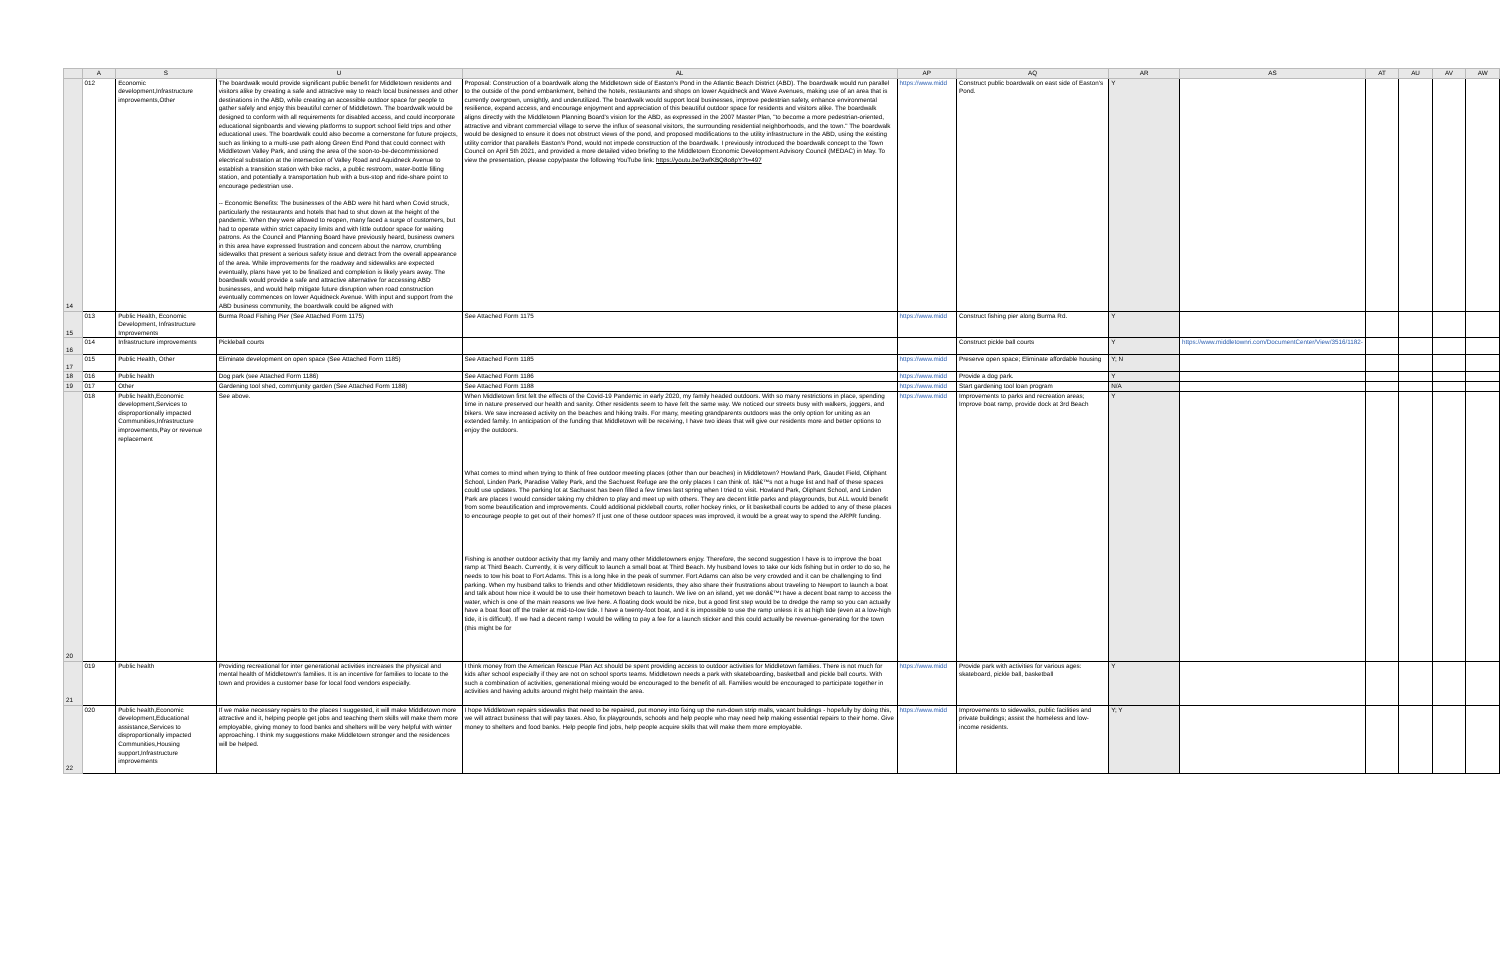| | A | S | U | AL | AP | AQ | AR | AS | AT | AU | AV | AW |
| --- | --- | --- | --- | --- | --- | --- | --- | --- | --- | --- | --- | --- |
| 14 | 012 | Economic development,Infrastructure improvements,Other | The boardwalk would provide significant public benefit for Middletown residents and visitors alike by creating a safe and attractive way to reach local businesses and other destinations in the ABD, while creating an accessible outdoor space for people to gather safely and enjoy this beautiful corner of Middletown. The boardwalk would be designed to conform with all requirements for disabled access, and could incorporate educational signboards and viewing platforms to support school field trips and other educational uses. The boardwalk could also become a cornerstone for future projects, such as linking to a multi-use path along Green End Pond that could connect with Middletown Valley Park, and using the area of the soon-to-be-decommissioned electrical substation at the intersection of Valley Road and Aquidneck Avenue to establish a transition station with bike racks, a public restroom, water-bottle filling station, and potentially a transportation hub with a bus-stop and ride-share point to encourage pedestrian use. -- Economic Benefits: The businesses of the ABD were hit hard when Covid struck, particularly the restaurants and hotels that had to shut down at the height of the pandemic. When they were allowed to reopen, many faced a surge of customers, but had to operate within strict capacity limits and with little outdoor space for waiting patrons. As the Council and Planning Board have previously heard, business owners in this area have expressed frustration and concern about the narrow, crumbling sidewalks that present a serious safety issue and detract from the overall appearance of the area. While improvements for the roadway and sidewalks are expected eventually, plans have yet to be finalized and completion is likely years away. The boardwalk would provide a safe and attractive alternative for accessing ABD businesses, and would help mitigate future disruption when road construction eventually commences on lower Aquidneck Avenue. With input and support from the ABD business community, the boardwalk could be aligned with | Proposal: Construction of a boardwalk along the Middletown side of Easton's Pond in the Atlantic Beach District (ABD). The boardwalk would run parallel to the outside of the pond embankment, behind the hotels, restaurants and shops on lower Aquidneck and Wave Avenues, making use of an area that is currently overgrown, unsightly, and underutilized. The boardwalk would support local businesses, improve pedestrian safety, enhance environmental resilience, expand access, and encourage enjoyment and appreciation of this beautiful outdoor space for residents and visitors alike. The boardwalk aligns directly with the Middletown Planning Board's vision for the ABD, as expressed in the 2007 Master Plan, "to become a more pedestrian-oriented, attractive and vibrant commercial village to serve the influx of seasonal visitors, the surrounding residential neighborhoods, and the town." The boardwalk would be designed to ensure it does not obstruct views of the pond, and proposed modifications to the utility infrastructure in the ABD, using the existing utility corridor that parallels Easton's Pond, would not impede construction of the boardwalk. I previously introduced the boardwalk concept to the Town Council on April 5th 2021, and provided a more detailed video briefing to the Middletown Economic Development Advisory Council (MEDAC) in May. To view the presentation, please copy/paste the following YouTube link: https://youtu.be/3wfKBQ8o8pY?t=497 | https://www.midd | Construct public boardwalk on east side of Easton's Pond. | Y | | | | | |
| 15 | 013 | Public Health, Economic Development, Infrastructure Improvements | Burma Road Fishing Pier (See Attached Form 1175) | See Attached Form 1175 | https://www.midd | Construct fishing pier along Burma Rd. | Y | | | | | |
| 16 | 014 | Infrastructure improvements | Pickleball courts | | | Construct pickle ball courts | Y | https://www.middletownri.com/DocumentCenter/View/3516/1182- | | | | |
| 17 | 015 | Public Health, Other | Eliminate development on open space (See Attached Form 1185) | See Attached Form 1185 | https://www.midd | Preserve open space; Eliminate affordable housing | Y; N | | | | | |
| 18 | 016 | Public health | Dog park (see Attached Form 1186) | See Attached Form 1186 | https://www.midd | Provide a dog park. | Y | | | | | |
| 19 | 017 | Other | Gardening tool shed, commjunity garden (See Attached Form 1188) | See Attached Form 1188 | https://www.midd | Start gardening tool loan program | N/A | | | | | |
| 20 | 018 | Public health,Economic development,Services to disproportionally impacted Communities,Infrastructure improvements,Pay or revenue replacement | See above. | When Middletown first felt the effects of the Covid-19 Pandemic in early 2020, my family headed outdoors. With so many restrictions in place, spending time in nature preserved our health and sanity. Other residents seem to have felt the same way. We noticed our streets busy with walkers, joggers, and bikers. We saw increased activity on the beaches and hiking trails. For many, meeting grandparents outdoors was the only option for uniting as an extended family. In anticipation of the funding that Middletown will be receiving, I have two ideas that will give our residents more and better options to enjoy the outdoors. What comes to mind when trying to think of free outdoor meeting places (other than our beaches) in Middletown? Howland Park, Gaudet Field, Oliphant School, Linden Park, Paradise Valley Park, and the Sachuest Refuge are the only places I can think of. Itâ€™s not a huge list and half of these spaces could use updates. The parking lot at Sachuest has been filled a few times last spring when I tried to visit. Howland Park, Oliphant School, and Linden Park are places I would consider taking my children to play and meet up with others. They are decent little parks and playgrounds, but ALL would benefit from some beautification and improvements. Could additional pickleball courts, roller hockey rinks, or lit basketball courts be added to any of these places to encourage people to get out of their homes? If just one of these outdoor spaces was improved, it would be a great way to spend the ARPR funding. Fishing is another outdoor activity that my family and many other Middletowners enjoy. Therefore, the second suggestion I have is to improve the boat ramp at Third Beach. Currently, it is very difficult to launch a small boat at Third Beach. My husband loves to take our kids fishing but in order to do so, he needs to tow his boat to Fort Adams. This is a long hike in the peak of summer. Fort Adams can also be very crowded and it can be challenging to find parking. When my husband talks to friends and other Middletown residents, they also share their frustrations about traveling to Newport to launch a boat and talk about how nice it would be to use their hometown beach to launch. We live on an island, yet we donâ€™t have a decent boat ramp to access the water, which is one of the main reasons we live here. A floating dock would be nice, but a good first step would be to dredge the ramp so you can actually have a boat float off the trailer at mid-to-low tide. I have a twenty-foot boat, and it is impossible to use the ramp unless it is at high tide (even at a low-high tide, it is difficult). If we had a decent ramp I would be willing to pay a fee for a launch sticker and this could actually be revenue-generating for the town (this might be for | https://www.midd | Improvements to parks and recreation areas; Improve boat ramp, provide dock at 3rd Beach | Y | | | | | |
| 21 | 019 | Public health | Providing recreational for inter generational activities increases the physical and mental health of Middletown's families. It is an incentive for families to locate to the town and provides a customer base for local food vendors especially. | I think money from the American Rescue Plan Act should be spent providing access to outdoor activities for Middletown families. There is not much for kids after school especially if they are not on school sports teams. Middletown needs a park with skateboarding, basketball and pickle ball courts. With such a combination of activities, generational mixing would be encouraged to the benefit of all. Families would be encouraged to participate together in activities and having adults around might help maintain the area. | https://www.midd | Provide park with activities for various ages: skateboard, pickle ball, basketball | Y | | | | | |
| 22 | 020 | Public health,Economic development,Educational assistance,Services to disproportionally impacted Communities,Housing support,Infrastructure improvements | If we make necessary repairs to the places I suggested, it will make Middletown more attractive and it, helping people get jobs and teaching them skills will make them more employable, giving money to food banks and shelters will be very helpful with winter approaching. I think my suggestions make Middletown stronger and the residences will be helped. | I hope Middletown repairs sidewalks that need to be repaired, put money into fixing up the run-down strip malls, vacant buildings - hopefully by doing this, we will attract business that will pay taxes. Also, fix playgrounds, schools and help people who may need help making essential repairs to their home. Give money to shelters and food banks. Help people find jobs, help people acquire skills that will make them more employable. | https://www.midd | Improvements to sidewalks, public facilities and private buildings; assist the homeless and low-income residents. | Y; Y | | | | | |